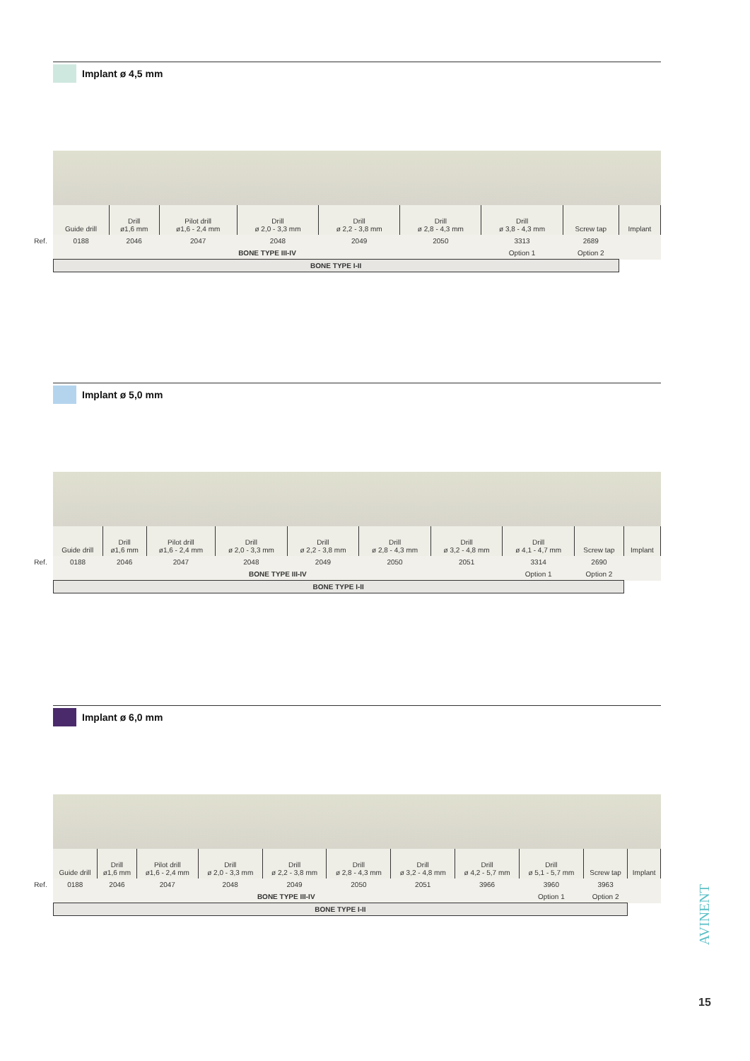Implant ø 4,5 mm
| | Guide drill | Drill ø1,6 mm | Pilot drill ø1,6 - 2,4 mm | Drill ø 2,0 - 3,3 mm | Drill ø 2,2 - 3,8 mm | Drill ø 2,8 - 4,3 mm | Drill ø 3,8 - 4,3 mm | Screw tap | Implant |
| Ref. | 0188 | 2046 | 2047 | 2048 | 2049 | 2050 | 3313 | 2689 | |
| | BONE TYPE III-IV | | | | | | Option 1 | Option 2 | |
| | BONE TYPE I-II | | | | | | | | |
Implant ø 5,0 mm
| | Guide drill | Drill ø1,6 mm | Pilot drill ø1,6 - 2,4 mm | Drill ø 2,0 - 3,3 mm | Drill ø 2,2 - 3,8 mm | Drill ø 2,8 - 4,3 mm | Drill ø 3,2 - 4,8 mm | Drill ø 4,1 - 4,7 mm | Screw tap | Implant |
| Ref. | 0188 | 2046 | 2047 | 2048 | 2049 | 2050 | 2051 | 3314 | 2690 | |
| | BONE TYPE III-IV | | | | | | | Option 1 | Option 2 | |
| | BONE TYPE I-II | | | | | | | | | |
Implant ø 6,0 mm
| | Guide drill | Drill ø1,6 mm | Pilot drill ø1,6 - 2,4 mm | Drill ø 2,0 - 3,3 mm | Drill ø 2,2 - 3,8 mm | Drill ø 2,8 - 4,3 mm | Drill ø 3,2 - 4,8 mm | Drill ø 4,2 - 5,7 mm | Drill ø 5,1 - 5,7 mm | Screw tap | Implant |
| Ref. | 0188 | 2046 | 2047 | 2048 | 2049 | 2050 | 2051 | 3966 | 3960 | 3963 | |
| | BONE TYPE III-IV | | | | | | | | Option 1 | Option 2 | |
| | BONE TYPE I-II | | | | | | | | | | |
AVINENT
15